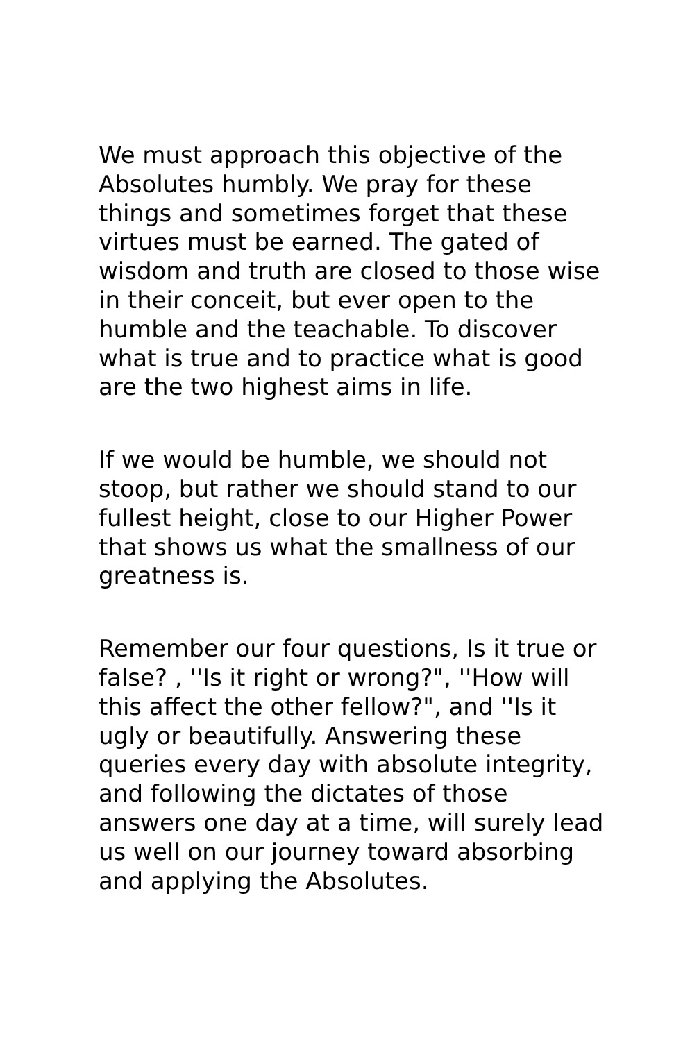We must approach this objective of the Absolutes humbly. We pray for these things and sometimes forget that these virtues must be earned. The gated of wisdom and truth are closed to those wise in their conceit, but ever open to the humble and the teachable. To discover what is true and to practice what is good are the two highest aims in life.
If we would be humble, we should not stoop, but rather we should stand to our fullest height, close to our Higher Power that shows us what the smallness of our greatness is.
Remember our four questions, Is it true or false? , ''Is it right or wrong?", ''How will this affect the other fellow?", and ''Is it ugly or beautifully. Answering these queries every day with absolute integrity, and following the dictates of those answers one day at a time, will surely lead us well on our journey toward absorbing and applying the Absolutes.